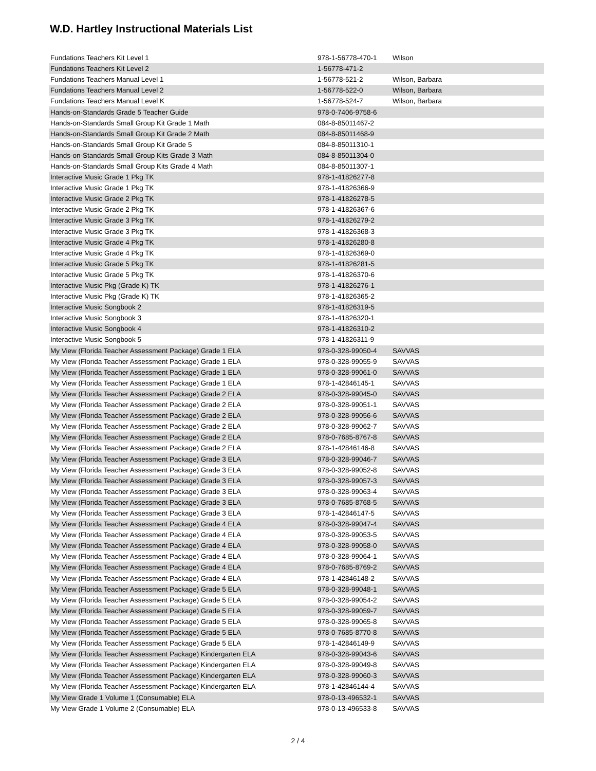W.D. Hartley Instructional Materials List
| Fundations Teachers Kit Level 1 | 978-1-56778-470-1 | Wilson |
| Fundations Teachers Kit Level 2 | 1-56778-471-2 | |
| Fundations Teachers Manual Level 1 | 1-56778-521-2 | Wilson, Barbara |
| Fundations Teachers Manual Level 2 | 1-56778-522-0 | Wilson, Barbara |
| Fundations Teachers Manual Level K | 1-56778-524-7 | Wilson, Barbara |
| Hands-on-Standards Grade 5 Teacher Guide | 978-0-7406-9758-6 | |
| Hands-on-Standards Small Group Kit Grade 1 Math | 084-8-85011467-2 | |
| Hands-on-Standards Small Group Kit Grade 2 Math | 084-8-85011468-9 | |
| Hands-on-Standards Small Group Kit Grade 5 | 084-8-85011310-1 | |
| Hands-on-Standards Small Group Kits Grade 3 Math | 084-8-85011304-0 | |
| Hands-on-Standards Small Group Kits Grade 4 Math | 084-8-85011307-1 | |
| Interactive Music Grade 1 Pkg TK | 978-1-41826277-8 | |
| Interactive Music Grade 1 Pkg TK | 978-1-41826366-9 | |
| Interactive Music Grade 2 Pkg TK | 978-1-41826278-5 | |
| Interactive Music Grade 2 Pkg TK | 978-1-41826367-6 | |
| Interactive Music Grade 3 Pkg TK | 978-1-41826279-2 | |
| Interactive Music Grade 3 Pkg TK | 978-1-41826368-3 | |
| Interactive Music Grade 4 Pkg TK | 978-1-41826280-8 | |
| Interactive Music Grade 4 Pkg TK | 978-1-41826369-0 | |
| Interactive Music Grade 5 Pkg TK | 978-1-41826281-5 | |
| Interactive Music Grade 5 Pkg TK | 978-1-41826370-6 | |
| Interactive Music Pkg (Grade K) TK | 978-1-41826276-1 | |
| Interactive Music Pkg (Grade K) TK | 978-1-41826365-2 | |
| Interactive Music Songbook 2 | 978-1-41826319-5 | |
| Interactive Music Songbook 3 | 978-1-41826320-1 | |
| Interactive Music Songbook 4 | 978-1-41826310-2 | |
| Interactive Music Songbook 5 | 978-1-41826311-9 | |
| My View (Florida Teacher Assessment Package) Grade 1 ELA | 978-0-328-99050-4 | SAVVAS |
| My View (Florida Teacher Assessment Package) Grade 1 ELA | 978-0-328-99055-9 | SAVVAS |
| My View (Florida Teacher Assessment Package) Grade 1 ELA | 978-0-328-99061-0 | SAVVAS |
| My View (Florida Teacher Assessment Package) Grade 1 ELA | 978-1-42846145-1 | SAVVAS |
| My View (Florida Teacher Assessment Package) Grade 2 ELA | 978-0-328-99045-0 | SAVVAS |
| My View (Florida Teacher Assessment Package) Grade 2 ELA | 978-0-328-99051-1 | SAVVAS |
| My View (Florida Teacher Assessment Package) Grade 2 ELA | 978-0-328-99056-6 | SAVVAS |
| My View (Florida Teacher Assessment Package) Grade 2 ELA | 978-0-328-99062-7 | SAVVAS |
| My View (Florida Teacher Assessment Package) Grade 2 ELA | 978-0-7685-8767-8 | SAVVAS |
| My View (Florida Teacher Assessment Package) Grade 2 ELA | 978-1-42846146-8 | SAVVAS |
| My View (Florida Teacher Assessment Package) Grade 3 ELA | 978-0-328-99046-7 | SAVVAS |
| My View (Florida Teacher Assessment Package) Grade 3 ELA | 978-0-328-99052-8 | SAVVAS |
| My View (Florida Teacher Assessment Package) Grade 3 ELA | 978-0-328-99057-3 | SAVVAS |
| My View (Florida Teacher Assessment Package) Grade 3 ELA | 978-0-328-99063-4 | SAVVAS |
| My View (Florida Teacher Assessment Package) Grade 3 ELA | 978-0-7685-8768-5 | SAVVAS |
| My View (Florida Teacher Assessment Package) Grade 3 ELA | 978-1-42846147-5 | SAVVAS |
| My View (Florida Teacher Assessment Package) Grade 4 ELA | 978-0-328-99047-4 | SAVVAS |
| My View (Florida Teacher Assessment Package) Grade 4 ELA | 978-0-328-99053-5 | SAVVAS |
| My View (Florida Teacher Assessment Package) Grade 4 ELA | 978-0-328-99058-0 | SAVVAS |
| My View (Florida Teacher Assessment Package) Grade 4 ELA | 978-0-328-99064-1 | SAVVAS |
| My View (Florida Teacher Assessment Package) Grade 4 ELA | 978-0-7685-8769-2 | SAVVAS |
| My View (Florida Teacher Assessment Package) Grade 4 ELA | 978-1-42846148-2 | SAVVAS |
| My View (Florida Teacher Assessment Package) Grade 5 ELA | 978-0-328-99048-1 | SAVVAS |
| My View (Florida Teacher Assessment Package) Grade 5 ELA | 978-0-328-99054-2 | SAVVAS |
| My View (Florida Teacher Assessment Package) Grade 5 ELA | 978-0-328-99059-7 | SAVVAS |
| My View (Florida Teacher Assessment Package) Grade 5 ELA | 978-0-328-99065-8 | SAVVAS |
| My View (Florida Teacher Assessment Package) Grade 5 ELA | 978-0-7685-8770-8 | SAVVAS |
| My View (Florida Teacher Assessment Package) Grade 5 ELA | 978-1-42846149-9 | SAVVAS |
| My View (Florida Teacher Assessment Package) Kindergarten ELA | 978-0-328-99043-6 | SAVVAS |
| My View (Florida Teacher Assessment Package) Kindergarten ELA | 978-0-328-99049-8 | SAVVAS |
| My View (Florida Teacher Assessment Package) Kindergarten ELA | 978-0-328-99060-3 | SAVVAS |
| My View (Florida Teacher Assessment Package) Kindergarten ELA | 978-1-42846144-4 | SAVVAS |
| My View Grade 1 Volume 1 (Consumable) ELA | 978-0-13-496532-1 | SAVVAS |
| My View Grade 1 Volume 2 (Consumable) ELA | 978-0-13-496533-8 | SAVVAS |
2 / 4